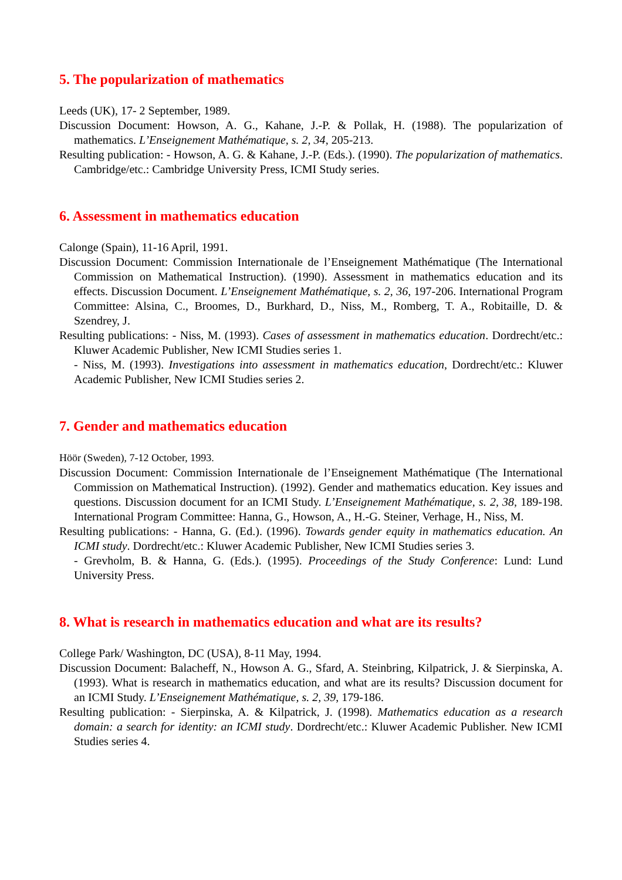5. The popularization of mathematics
Leeds (UK), 17- 2 September, 1989.
Discussion Document: Howson, A. G., Kahane, J.-P. & Pollak, H. (1988). The popularization of mathematics. L’Enseignement Mathématique, s. 2, 34, 205-213.
Resulting publication: - Howson, A. G. & Kahane, J.-P. (Eds.). (1990). The popularization of mathematics. Cambridge/etc.: Cambridge University Press, ICMI Study series.
6. Assessment in mathematics education
Calonge (Spain), 11-16 April, 1991.
Discussion Document: Commission Internationale de l’Enseignement Mathématique (The International Commission on Mathematical Instruction). (1990). Assessment in mathematics education and its effects. Discussion Document. L’Enseignement Mathématique, s. 2, 36, 197-206. International Program Committee: Alsina, C., Broomes, D., Burkhard, D., Niss, M., Romberg, T. A., Robitaille, D. & Szendrey, J.
Resulting publications: - Niss, M. (1993). Cases of assessment in mathematics education. Dordrecht/etc.: Kluwer Academic Publisher, New ICMI Studies series 1.
- Niss, M. (1993). Investigations into assessment in mathematics education, Dordrecht/etc.: Kluwer Academic Publisher, New ICMI Studies series 2.
7. Gender and mathematics education
Höör (Sweden), 7-12 October, 1993.
Discussion Document: Commission Internationale de l’Enseignement Mathématique (The International Commission on Mathematical Instruction). (1992). Gender and mathematics education. Key issues and questions. Discussion document for an ICMI Study. L’Enseignement Mathématique, s. 2, 38, 189-198. International Program Committee: Hanna, G., Howson, A., H.-G. Steiner, Verhage, H., Niss, M.
Resulting publications: - Hanna, G. (Ed.). (1996). Towards gender equity in mathematics education. An ICMI study. Dordrecht/etc.: Kluwer Academic Publisher, New ICMI Studies series 3.
- Grevholm, B. & Hanna, G. (Eds.). (1995). Proceedings of the Study Conference: Lund: Lund University Press.
8. What is research in mathematics education and what are its results?
College Park/ Washington, DC (USA), 8-11 May, 1994.
Discussion Document: Balacheff, N., Howson A. G., Sfard, A. Steinbring, Kilpatrick, J. & Sierpinska, A. (1993). What is research in mathematics education, and what are its results? Discussion document for an ICMI Study. L’Enseignement Mathématique, s. 2, 39, 179-186.
Resulting publication: - Sierpinska, A. & Kilpatrick, J. (1998). Mathematics education as a research domain: a search for identity: an ICMI study. Dordrecht/etc.: Kluwer Academic Publisher. New ICMI Studies series 4.